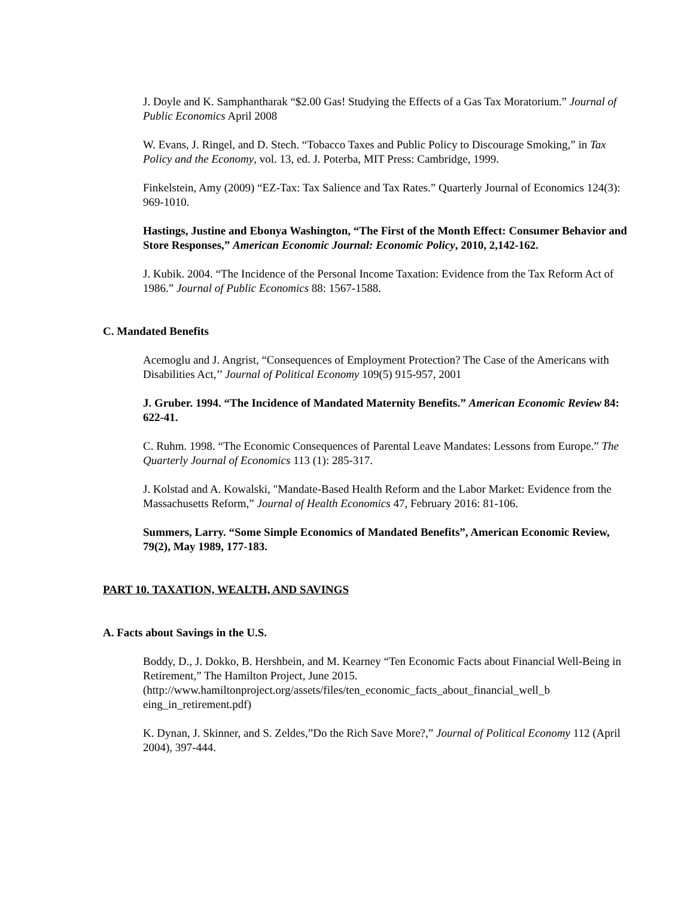J. Doyle and K. Samphantharak “$2.00 Gas! Studying the Effects of a Gas Tax Moratorium.” Journal of Public Economics April 2008
W. Evans, J. Ringel, and D. Stech. “Tobacco Taxes and Public Policy to Discourage Smoking,” in Tax Policy and the Economy, vol. 13, ed. J. Poterba, MIT Press: Cambridge, 1999.
Finkelstein, Amy (2009) “EZ-Tax: Tax Salience and Tax Rates.” Quarterly Journal of Economics 124(3): 969-1010.
Hastings, Justine and Ebonya Washington, “The First of the Month Effect: Consumer Behavior and Store Responses,” American Economic Journal: Economic Policy, 2010, 2,142-162.
J. Kubik. 2004. “The Incidence of the Personal Income Taxation: Evidence from the Tax Reform Act of 1986.” Journal of Public Economics 88: 1567-1588.
C. Mandated Benefits
Acemoglu and J. Angrist, “Consequences of Employment Protection? The Case of the Americans with Disabilities Act,’’ Journal of Political Economy 109(5) 915-957, 2001
J. Gruber. 1994. “The Incidence of Mandated Maternity Benefits.” American Economic Review 84: 622-41.
C. Ruhm. 1998. “The Economic Consequences of Parental Leave Mandates: Lessons from Europe.” The Quarterly Journal of Economics 113 (1): 285-317.
J. Kolstad and A. Kowalski, "Mandate-Based Health Reform and the Labor Market: Evidence from the Massachusetts Reform,” Journal of Health Economics 47, February 2016: 81-106.
Summers, Larry. “Some Simple Economics of Mandated Benefits”, American Economic Review, 79(2), May 1989, 177-183.
PART 10. TAXATION, WEALTH, AND SAVINGS
A. Facts about Savings in the U.S.
Boddy, D., J. Dokko, B. Hershbein, and M. Kearney “Ten Economic Facts about Financial Well-Being in Retirement,” The Hamilton Project, June 2015. (http://www.hamiltonproject.org/assets/files/ten_economic_facts_about_financial_well_b eing_in_retirement.pdf)
K. Dynan, J. Skinner, and S. Zeldes,”Do the Rich Save More?,” Journal of Political Economy 112 (April 2004), 397-444.